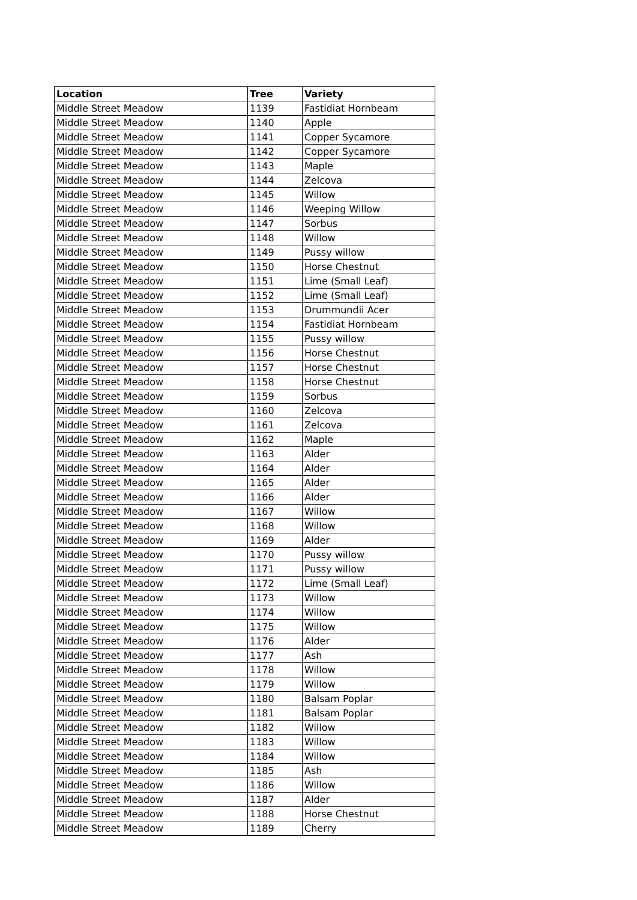| Location | Tree | Variety |
| --- | --- | --- |
| Middle Street Meadow | 1139 | Fastidiat Hornbeam |
| Middle Street Meadow | 1140 | Apple |
| Middle Street Meadow | 1141 | Copper Sycamore |
| Middle Street Meadow | 1142 | Copper Sycamore |
| Middle Street Meadow | 1143 | Maple |
| Middle Street Meadow | 1144 | Zelcova |
| Middle Street Meadow | 1145 | Willow |
| Middle Street Meadow | 1146 | Weeping Willow |
| Middle Street Meadow | 1147 | Sorbus |
| Middle Street Meadow | 1148 | Willow |
| Middle Street Meadow | 1149 | Pussy willow |
| Middle Street Meadow | 1150 | Horse Chestnut |
| Middle Street Meadow | 1151 | Lime (Small Leaf) |
| Middle Street Meadow | 1152 | Lime (Small Leaf) |
| Middle Street Meadow | 1153 | Drummundii Acer |
| Middle Street Meadow | 1154 | Fastidiat Hornbeam |
| Middle Street Meadow | 1155 | Pussy willow |
| Middle Street Meadow | 1156 | Horse Chestnut |
| Middle Street Meadow | 1157 | Horse Chestnut |
| Middle Street Meadow | 1158 | Horse Chestnut |
| Middle Street Meadow | 1159 | Sorbus |
| Middle Street Meadow | 1160 | Zelcova |
| Middle Street Meadow | 1161 | Zelcova |
| Middle Street Meadow | 1162 | Maple |
| Middle Street Meadow | 1163 | Alder |
| Middle Street Meadow | 1164 | Alder |
| Middle Street Meadow | 1165 | Alder |
| Middle Street Meadow | 1166 | Alder |
| Middle Street Meadow | 1167 | Willow |
| Middle Street Meadow | 1168 | Willow |
| Middle Street Meadow | 1169 | Alder |
| Middle Street Meadow | 1170 | Pussy willow |
| Middle Street Meadow | 1171 | Pussy willow |
| Middle Street Meadow | 1172 | Lime (Small Leaf) |
| Middle Street Meadow | 1173 | Willow |
| Middle Street Meadow | 1174 | Willow |
| Middle Street Meadow | 1175 | Willow |
| Middle Street Meadow | 1176 | Alder |
| Middle Street Meadow | 1177 | Ash |
| Middle Street Meadow | 1178 | Willow |
| Middle Street Meadow | 1179 | Willow |
| Middle Street Meadow | 1180 | Balsam Poplar |
| Middle Street Meadow | 1181 | Balsam Poplar |
| Middle Street Meadow | 1182 | Willow |
| Middle Street Meadow | 1183 | Willow |
| Middle Street Meadow | 1184 | Willow |
| Middle Street Meadow | 1185 | Ash |
| Middle Street Meadow | 1186 | Willow |
| Middle Street Meadow | 1187 | Alder |
| Middle Street Meadow | 1188 | Horse Chestnut |
| Middle Street Meadow | 1189 | Cherry |